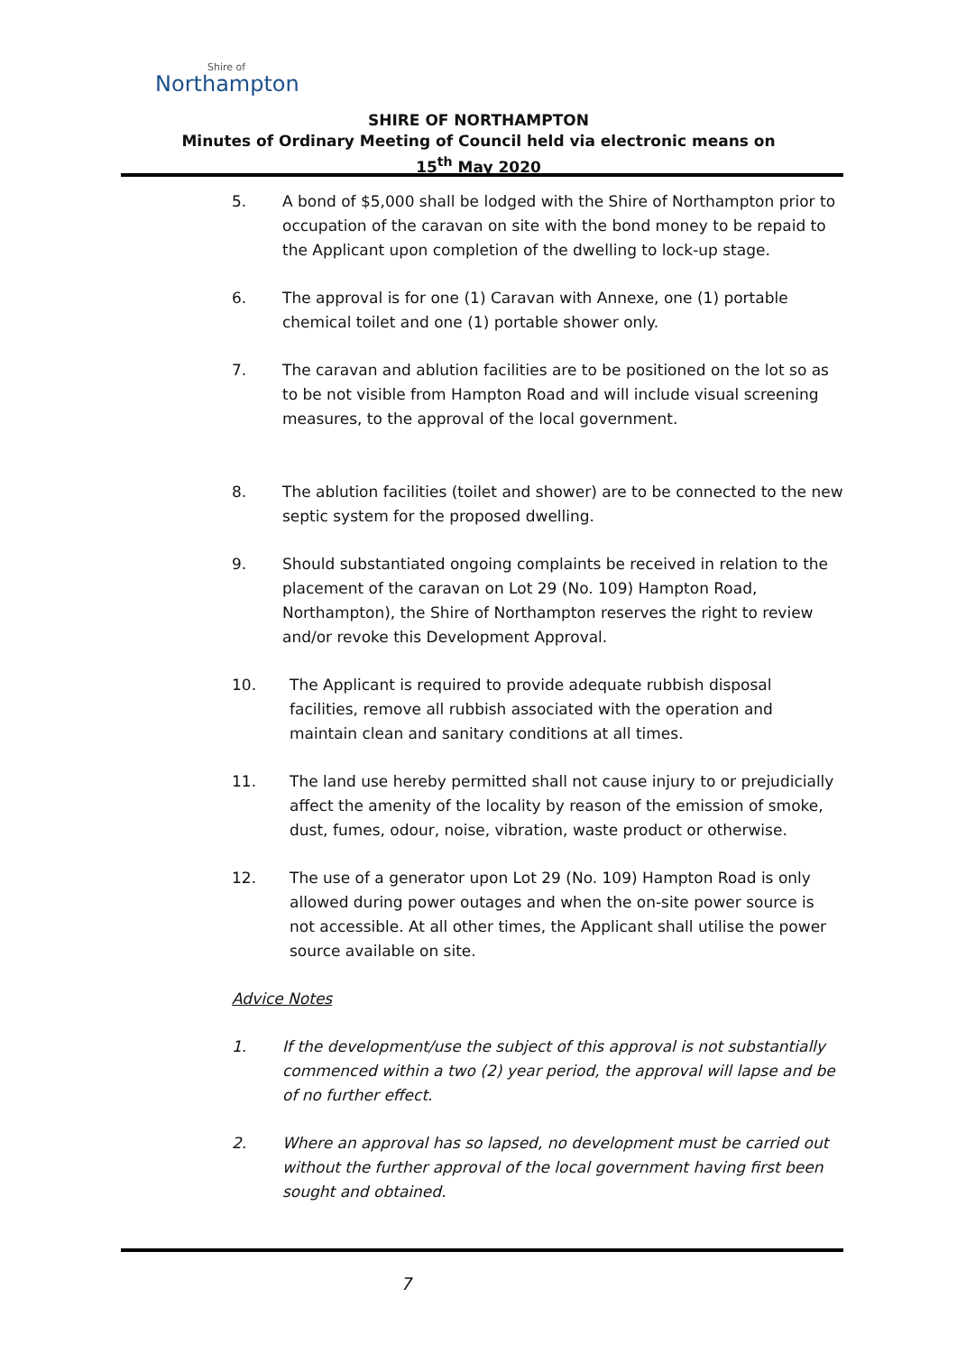Shire of
Northampton
SHIRE OF NORTHAMPTON
Minutes of Ordinary Meeting of Council held via electronic means on
15<sup>th</sup> May 2020
5. A bond of $5,000 shall be lodged with the Shire of Northampton prior to occupation of the caravan on site with the bond money to be repaid to the Applicant upon completion of the dwelling to lock-up stage.
6. The approval is for one (1) Caravan with Annexe, one (1) portable chemical toilet and one (1) portable shower only.
7. The caravan and ablution facilities are to be positioned on the lot so as to be not visible from Hampton Road and will include visual screening measures, to the approval of the local government.
8. The ablution facilities (toilet and shower) are to be connected to the new septic system for the proposed dwelling.
9. Should substantiated ongoing complaints be received in relation to the placement of the caravan on Lot 29 (No. 109) Hampton Road, Northampton), the Shire of Northampton reserves the right to review and/or revoke this Development Approval.
10. The Applicant is required to provide adequate rubbish disposal facilities, remove all rubbish associated with the operation and maintain clean and sanitary conditions at all times.
11. The land use hereby permitted shall not cause injury to or prejudicially affect the amenity of the locality by reason of the emission of smoke, dust, fumes, odour, noise, vibration, waste product or otherwise.
12. The use of a generator upon Lot 29 (No. 109) Hampton Road is only allowed during power outages and when the on-site power source is not accessible. At all other times, the Applicant shall utilise the power source available on site.
Advice Notes
1. If the development/use the subject of this approval is not substantially commenced within a two (2) year period, the approval will lapse and be of no further effect.
2. Where an approval has so lapsed, no development must be carried out without the further approval of the local government having first been sought and obtained.
7